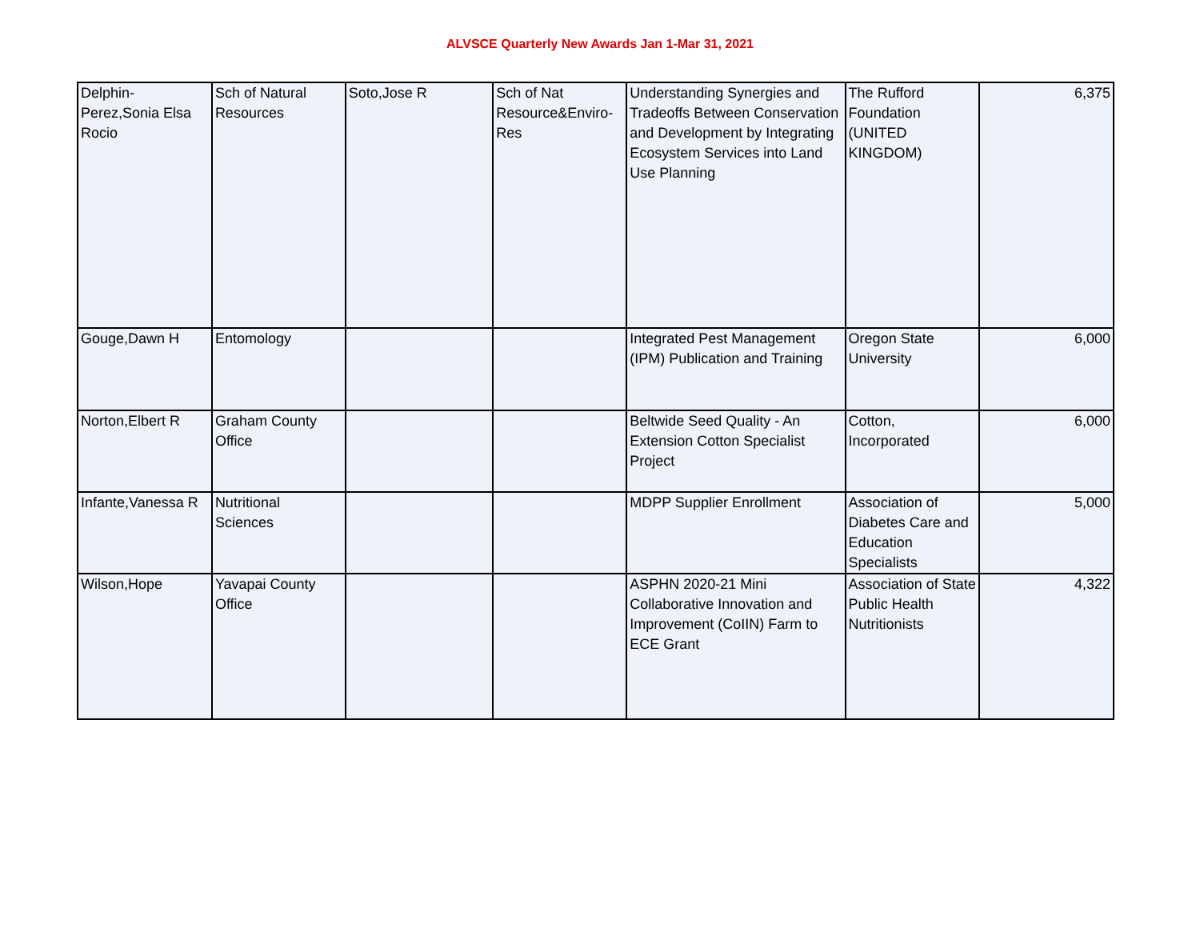ALVSCE Quarterly New Awards Jan 1-Mar 31, 2021
| Delphin-Perez,Sonia Elsa Rocio | Sch of Natural Resources | Soto,Jose R | Sch of Nat Resource&Enviro-Res | Understanding Synergies and Tradeoffs Between Conservation and Development by Integrating Ecosystem Services into Land Use Planning | The Rufford Foundation (UNITED KINGDOM) | 6,375 |
| Gouge,Dawn H | Entomology | | | Integrated Pest Management (IPM) Publication and Training | Oregon State University | 6,000 |
| Norton,Elbert R | Graham County Office | | | Beltwide Seed Quality - An Extension Cotton Specialist Project | Cotton, Incorporated | 6,000 |
| Infante,Vanessa R | Nutritional Sciences | | | MDPP Supplier Enrollment | Association of Diabetes Care and Education Specialists | 5,000 |
| Wilson,Hope | Yavapai County Office | | | ASPHN 2020-21 Mini Collaborative Innovation and Improvement (CoIIN) Farm to ECE Grant | Association of State Public Health Nutritionists | 4,322 |